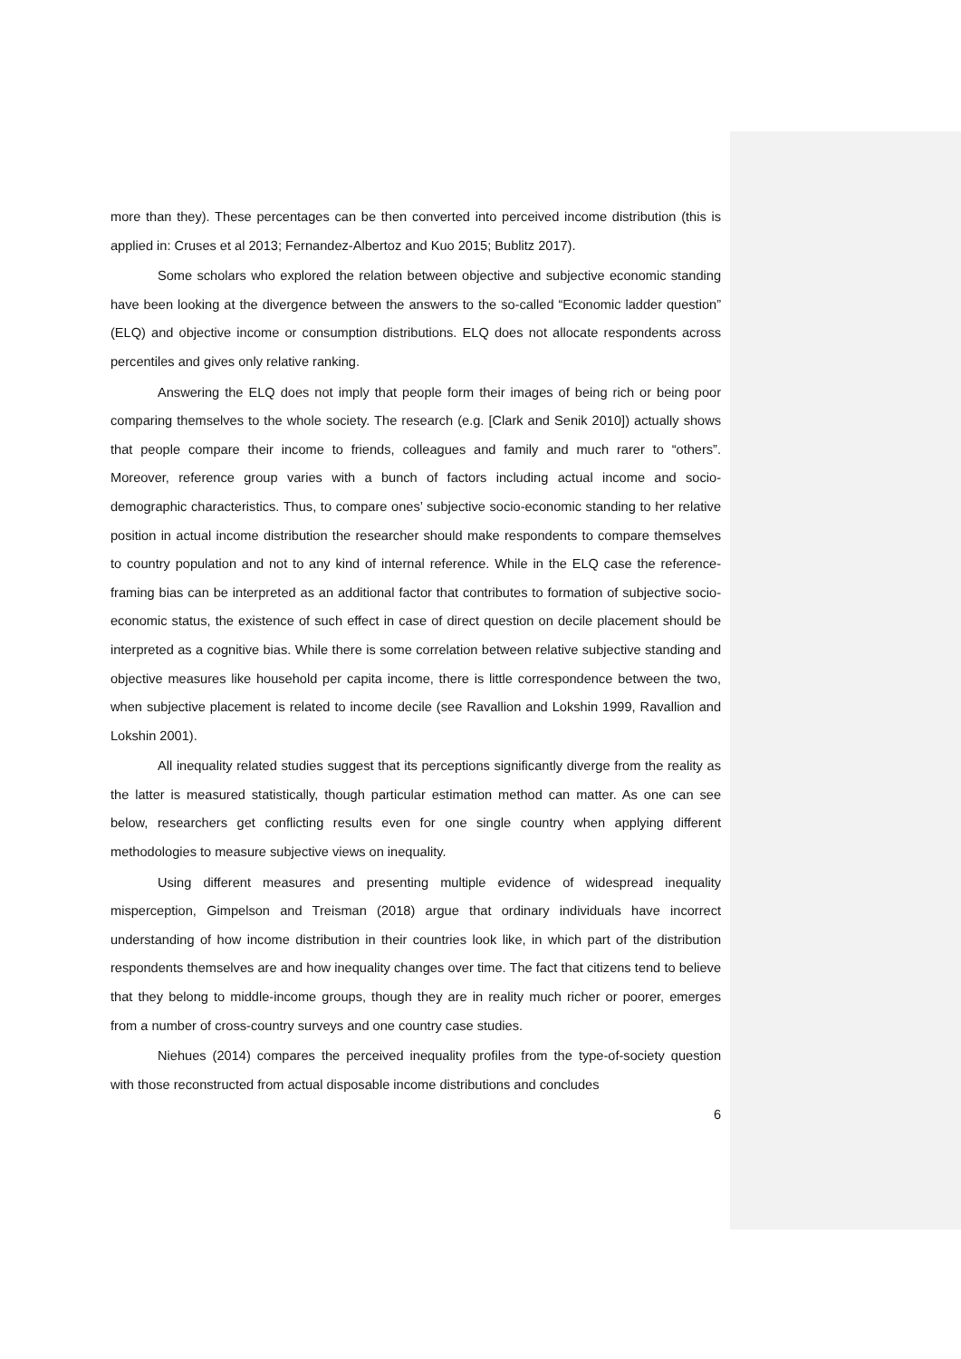more than they). These percentages can be then converted into perceived income distribution (this is applied in: Cruses et al 2013; Fernandez-Albertoz and Kuo 2015; Bublitz 2017).
Some scholars who explored the relation between objective and subjective economic standing have been looking at the divergence between the answers to the so-called “Economic ladder question” (ELQ) and objective income or consumption distributions. ELQ does not allocate respondents across percentiles and gives only relative ranking.
Answering the ELQ does not imply that people form their images of being rich or being poor comparing themselves to the whole society. The research (e.g. [Clark and Senik 2010]) actually shows that people compare their income to friends, colleagues and family and much rarer to “others”. Moreover, reference group varies with a bunch of factors including actual income and socio-demographic characteristics. Thus, to compare ones’ subjective socio-economic standing to her relative position in actual income distribution the researcher should make respondents to compare themselves to country population and not to any kind of internal reference. While in the ELQ case the reference-framing bias can be interpreted as an additional factor that contributes to formation of subjective socio-economic status, the existence of such effect in case of direct question on decile placement should be interpreted as a cognitive bias. While there is some correlation between relative subjective standing and objective measures like household per capita income, there is little correspondence between the two, when subjective placement is related to income decile (see Ravallion and Lokshin 1999, Ravallion and Lokshin 2001).
All inequality related studies suggest that its perceptions significantly diverge from the reality as the latter is measured statistically, though particular estimation method can matter. As one can see below, researchers get conflicting results even for one single country when applying different methodologies to measure subjective views on inequality.
Using different measures and presenting multiple evidence of widespread inequality misperception, Gimpelson and Treisman (2018) argue that ordinary individuals have incorrect understanding of how income distribution in their countries look like, in which part of the distribution respondents themselves are and how inequality changes over time. The fact that citizens tend to believe that they belong to middle-income groups, though they are in reality much richer or poorer, emerges from a number of cross-country surveys and one country case studies.
Niehues (2014) compares the perceived inequality profiles from the type-of-society question with those reconstructed from actual disposable income distributions and concludes
6